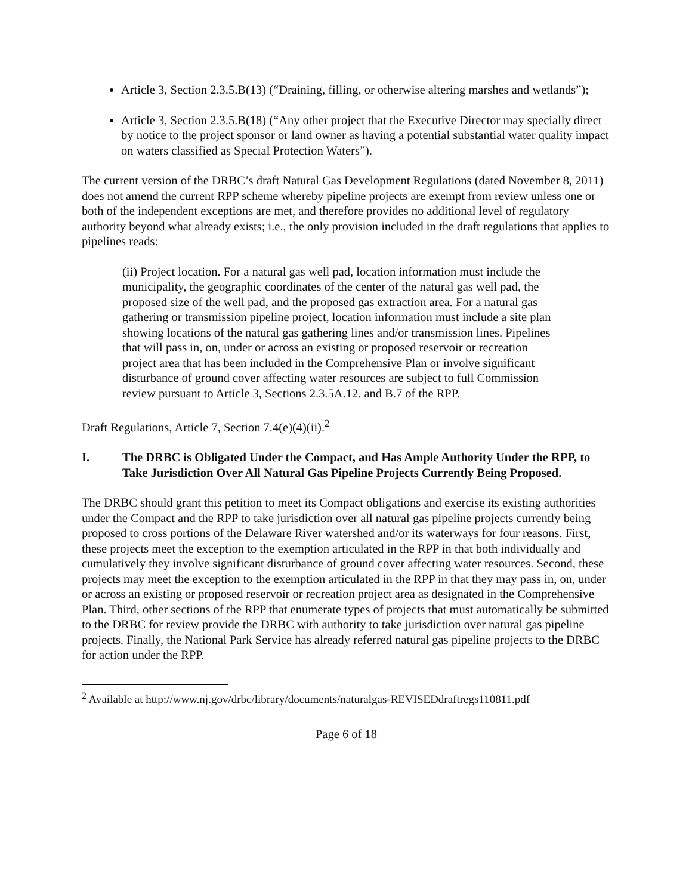Article 3, Section 2.3.5.B(13) (“Draining, filling, or otherwise altering marshes and wetlands”);
Article 3, Section 2.3.5.B(18) (“Any other project that the Executive Director may specially direct by notice to the project sponsor or land owner as having a potential substantial water quality impact on waters classified as Special Protection Waters”).
The current version of the DRBC’s draft Natural Gas Development Regulations (dated November 8, 2011) does not amend the current RPP scheme whereby pipeline projects are exempt from review unless one or both of the independent exceptions are met, and therefore provides no additional level of regulatory authority beyond what already exists; i.e., the only provision included in the draft regulations that applies to pipelines reads:
(ii) Project location. For a natural gas well pad, location information must include the municipality, the geographic coordinates of the center of the natural gas well pad, the proposed size of the well pad, and the proposed gas extraction area. For a natural gas gathering or transmission pipeline project, location information must include a site plan showing locations of the natural gas gathering lines and/or transmission lines. Pipelines that will pass in, on, under or across an existing or proposed reservoir or recreation project area that has been included in the Comprehensive Plan or involve significant disturbance of ground cover affecting water resources are subject to full Commission review pursuant to Article 3, Sections 2.3.5A.12. and B.7 of the RPP.
Draft Regulations, Article 7, Section 7.4(e)(4)(ii).<sup>2</sup>
I. The DRBC is Obligated Under the Compact, and Has Ample Authority Under the RPP, to Take Jurisdiction Over All Natural Gas Pipeline Projects Currently Being Proposed.
The DRBC should grant this petition to meet its Compact obligations and exercise its existing authorities under the Compact and the RPP to take jurisdiction over all natural gas pipeline projects currently being proposed to cross portions of the Delaware River watershed and/or its waterways for four reasons. First, these projects meet the exception to the exemption articulated in the RPP in that both individually and cumulatively they involve significant disturbance of ground cover affecting water resources. Second, these projects may meet the exception to the exemption articulated in the RPP in that they may pass in, on, under or across an existing or proposed reservoir or recreation project area as designated in the Comprehensive Plan. Third, other sections of the RPP that enumerate types of projects that must automatically be submitted to the DRBC for review provide the DRBC with authority to take jurisdiction over natural gas pipeline projects. Finally, the National Park Service has already referred natural gas pipeline projects to the DRBC for action under the RPP.
<sup>2</sup> Available at http://www.nj.gov/drbc/library/documents/naturalgas-REVISEDdraftregs110811.pdf
Page 6 of 18